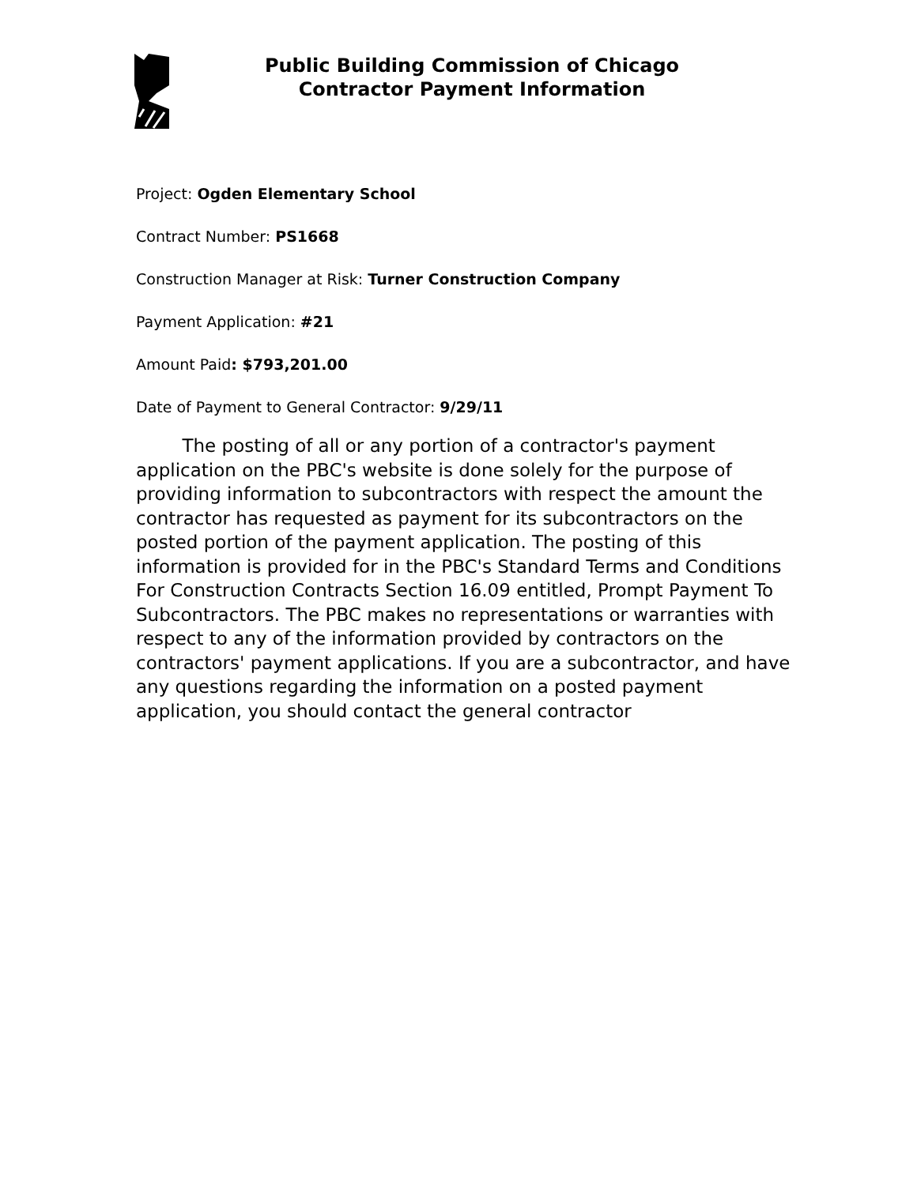Public Building Commission of Chicago
Contractor Payment Information
Project: Ogden Elementary School
Contract Number: PS1668
Construction Manager at Risk: Turner Construction Company
Payment Application: #21
Amount Paid: $793,201.00
Date of Payment to General Contractor: 9/29/11
The posting of all or any portion of a contractor's payment application on the PBC's website is done solely for the purpose of providing information to subcontractors with respect the amount the contractor has requested as payment for its subcontractors on the posted portion of the payment application. The posting of this information is provided for in the PBC's Standard Terms and Conditions For Construction Contracts Section 16.09 entitled, Prompt Payment To Subcontractors. The PBC makes no representations or warranties with respect to any of the information provided by contractors on the contractors' payment applications. If you are a subcontractor, and have any questions regarding the information on a posted payment application, you should contact the general contractor